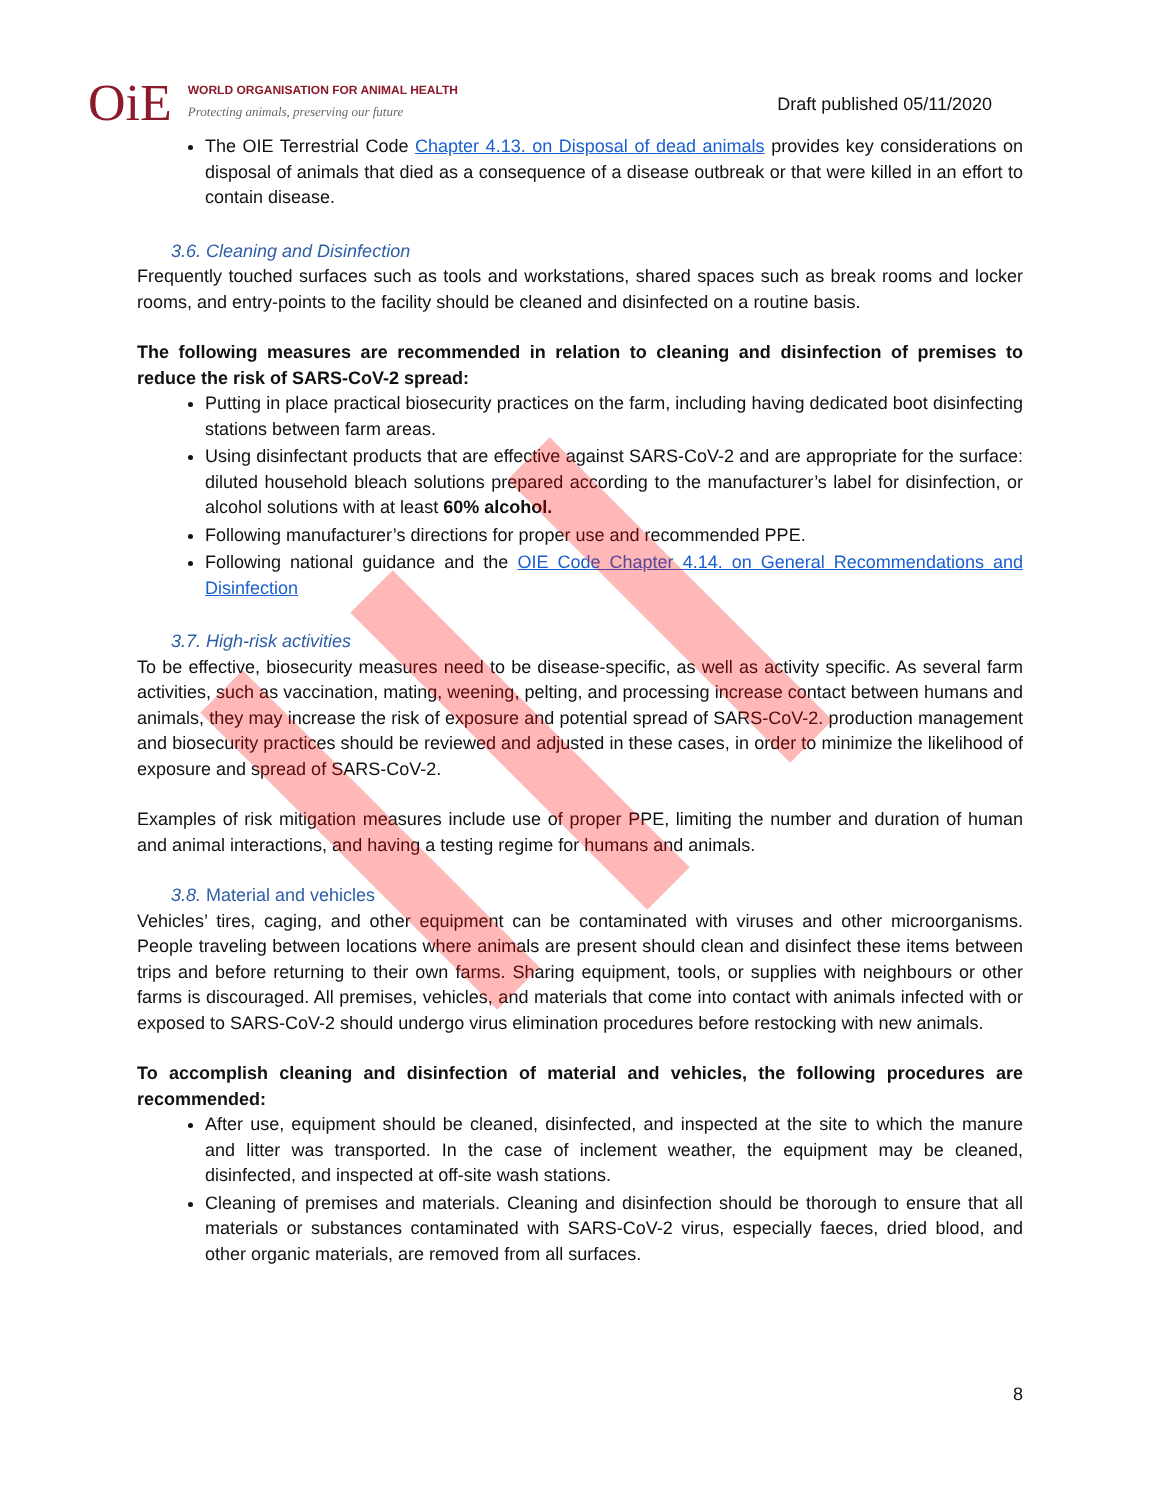OiE
WORLD ORGANISATION FOR ANIMAL HEALTH
Protecting animals, preserving our future
Draft published 05/11/2020
The OIE Terrestrial Code Chapter 4.13. on Disposal of dead animals provides key considerations on disposal of animals that died as a consequence of a disease outbreak or that were killed in an effort to contain disease.
3.6. Cleaning and Disinfection
Frequently touched surfaces such as tools and workstations, shared spaces such as break rooms and locker rooms, and entry-points to the facility should be cleaned and disinfected on a routine basis.
The following measures are recommended in relation to cleaning and disinfection of premises to reduce the risk of SARS-CoV-2 spread:
Putting in place practical biosecurity practices on the farm, including having dedicated boot disinfecting stations between farm areas.
Using disinfectant products that are effective against SARS-CoV-2 and are appropriate for the surface: diluted household bleach solutions prepared according to the manufacturer’s label for disinfection, or alcohol solutions with at least 60% alcohol.
Following manufacturer’s directions for proper use and recommended PPE.
Following national guidance and the OIE Code Chapter 4.14. on General Recommendations and Disinfection
3.7. High-risk activities
To be effective, biosecurity measures need to be disease-specific, as well as activity specific. As several farm activities, such as vaccination, mating, weening, pelting, and processing increase contact between humans and animals, they may increase the risk of exposure and potential spread of SARS-CoV-2. production management and biosecurity practices should be reviewed and adjusted in these cases, in order to minimize the likelihood of exposure and spread of SARS-CoV-2.
Examples of risk mitigation measures include use of proper PPE, limiting the number and duration of human and animal interactions, and having a testing regime for humans and animals.
3.8. Material and vehicles
Vehicles’ tires, caging, and other equipment can be contaminated with viruses and other microorganisms. People traveling between locations where animals are present should clean and disinfect these items between trips and before returning to their own farms. Sharing equipment, tools, or supplies with neighbours or other farms is discouraged. All premises, vehicles, and materials that come into contact with animals infected with or exposed to SARS-CoV-2 should undergo virus elimination procedures before restocking with new animals.
To accomplish cleaning and disinfection of material and vehicles, the following procedures are recommended:
After use, equipment should be cleaned, disinfected, and inspected at the site to which the manure and litter was transported. In the case of inclement weather, the equipment may be cleaned, disinfected, and inspected at off-site wash stations.
Cleaning of premises and materials. Cleaning and disinfection should be thorough to ensure that all materials or substances contaminated with SARS-CoV-2 virus, especially faeces, dried blood, and other organic materials, are removed from all surfaces.
8